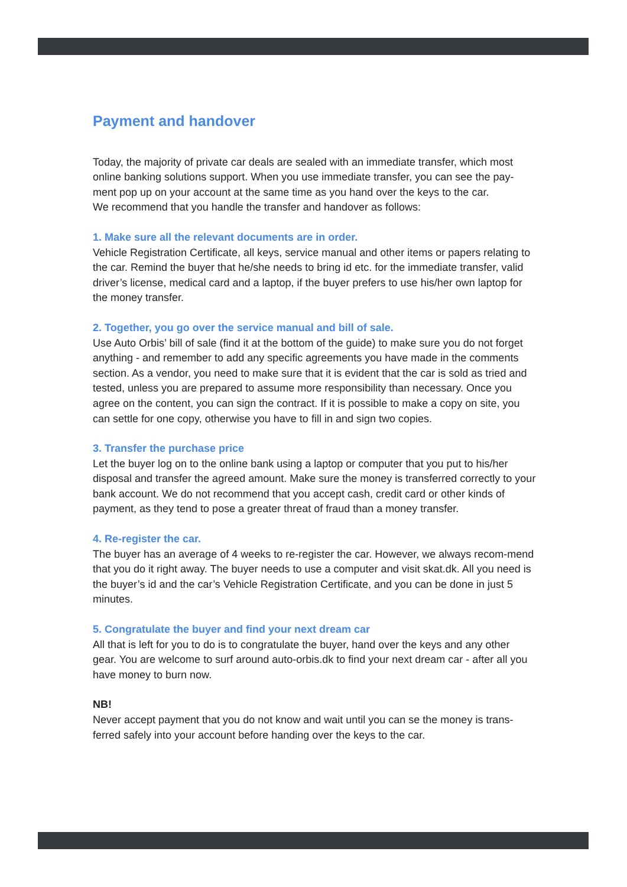Payment and handover
Today, the majority of private car deals are sealed with an immediate transfer, which most online banking solutions support. When you use immediate transfer, you can see the pay-ment pop up on your account at the same time as you hand over the keys to the car.
We recommend that you handle the transfer and handover as follows:
1. Make sure all the relevant documents are in order.
Vehicle Registration Certificate, all keys, service manual and other items or papers relating to the car. Remind the buyer that he/she needs to bring id etc. for the immediate transfer, valid driver’s license, medical card and a laptop, if the buyer prefers to use his/her own laptop for the money transfer.
2. Together, you go over the service manual and bill of sale.
Use Auto Orbis’ bill of sale (find it at the bottom of the guide) to make sure you do not forget anything - and remember to add any specific agreements you have made in the comments section. As a vendor, you need to make sure that it is evident that the car is sold as tried and tested, unless you are prepared to assume more responsibility than necessary. Once you agree on the content, you can sign the contract. If it is possible to make a copy on site, you can settle for one copy, otherwise you have to fill in and sign two copies.
3. Transfer the purchase price
Let the buyer log on to the online bank using a laptop or computer that you put to his/her disposal and transfer the agreed amount. Make sure the money is transferred correctly to your bank account. We do not recommend that you accept cash, credit card or other kinds of payment, as they tend to pose a greater threat of fraud than a money transfer.
4. Re-register the car.
The buyer has an average of 4 weeks to re-register the car. However, we always recom-mend that you do it right away. The buyer needs to use a computer and visit skat.dk. All you need is the buyer’s id and the car’s Vehicle Registration Certificate, and you can be done in just 5 minutes.
5. Congratulate the buyer and find your next dream car
All that is left for you to do is to congratulate the buyer, hand over the keys and any other gear. You are welcome to surf around auto-orbis.dk to find your next dream car - after all you have money to burn now.
NB!
Never accept payment that you do not know and wait until you can se the money is trans-ferred safely into your account before handing over the keys to the car.